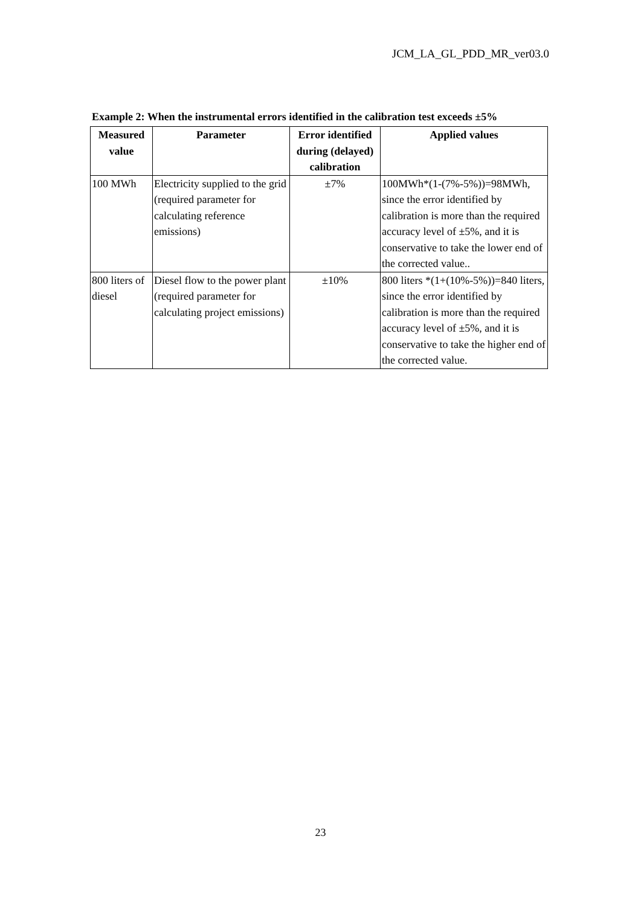JCM_LA_GL_PDD_MR_ver03.0
Example 2: When the instrumental errors identified in the calibration test exceeds ±5%
| Measured value | Parameter | Error identified during (delayed) calibration | Applied values |
| --- | --- | --- | --- |
| 100 MWh | Electricity supplied to the grid (required parameter for calculating reference emissions) | ±7% | 100MWh*(1-(7%-5%))=98MWh, since the error identified by calibration is more than the required accuracy level of ±5%, and it is conservative to take the lower end of the corrected value.. |
| 800 liters of diesel | Diesel flow to the power plant (required parameter for calculating project emissions) | ±10% | 800 liters *(1+(10%-5%))=840 liters, since the error identified by calibration is more than the required accuracy level of ±5%, and it is conservative to take the higher end of the corrected value. |
23